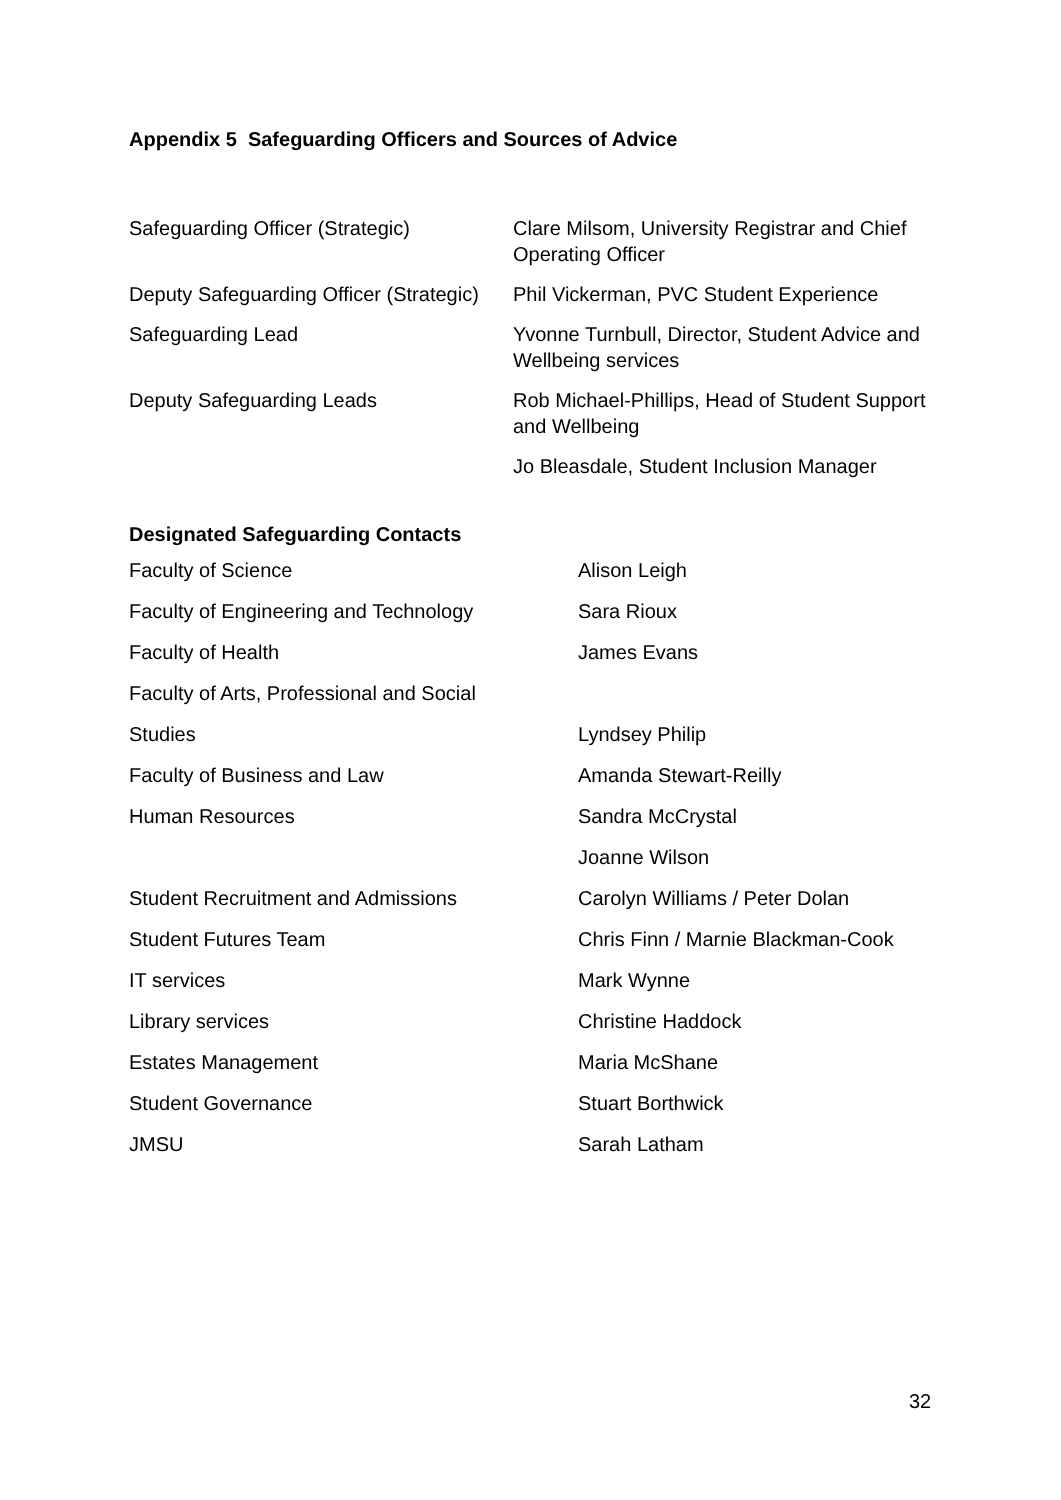Appendix 5 Safeguarding Officers and Sources of Advice
| Safeguarding Officer (Strategic) | Clare Milsom, University Registrar and Chief Operating Officer |
| Deputy Safeguarding Officer (Strategic) | Phil Vickerman, PVC Student Experience |
| Safeguarding Lead | Yvonne Turnbull, Director, Student Advice and Wellbeing services |
| Deputy Safeguarding Leads | Rob Michael-Phillips, Head of Student Support and Wellbeing |
| | Jo Bleasdale, Student Inclusion Manager |
Designated Safeguarding Contacts
| Faculty of Science | Alison Leigh |
| Faculty of Engineering and Technology | Sara Rioux |
| Faculty of Health | James Evans |
| Faculty of Arts, Professional and Social | |
| Studies | Lyndsey Philip |
| Faculty of Business and Law | Amanda Stewart-Reilly |
| Human Resources | Sandra McCrystal |
| | Joanne Wilson |
| Student Recruitment and Admissions | Carolyn Williams / Peter Dolan |
| Student Futures Team | Chris Finn / Marnie Blackman-Cook |
| IT services | Mark Wynne |
| Library services | Christine Haddock |
| Estates Management | Maria McShane |
| Student Governance | Stuart Borthwick |
| JMSU | Sarah Latham |
32